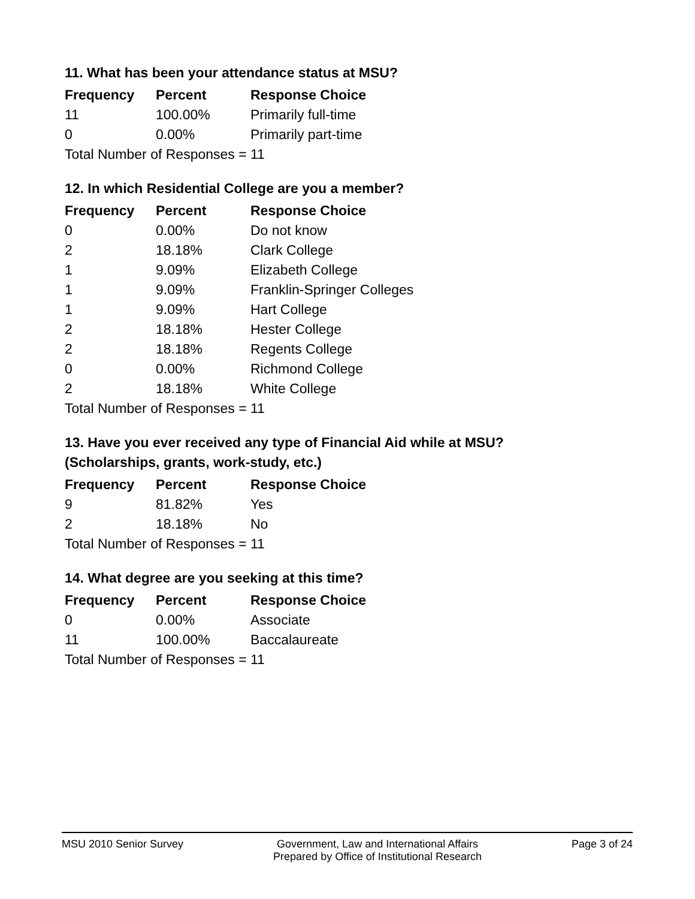11. What has been your attendance status at MSU?
| Frequency | Percent | Response Choice |
| --- | --- | --- |
| 11 | 100.00% | Primarily full-time |
| 0 | 0.00% | Primarily part-time |
| Total Number of Responses = 11 | | |
12. In which Residential College are you a member?
| Frequency | Percent | Response Choice |
| --- | --- | --- |
| 0 | 0.00% | Do not know |
| 2 | 18.18% | Clark College |
| 1 | 9.09% | Elizabeth College |
| 1 | 9.09% | Franklin-Springer Colleges |
| 1 | 9.09% | Hart College |
| 2 | 18.18% | Hester College |
| 2 | 18.18% | Regents College |
| 0 | 0.00% | Richmond College |
| 2 | 18.18% | White College |
| Total Number of Responses = 11 | | |
13. Have you ever received any type of Financial Aid while at MSU?
(Scholarships, grants, work-study, etc.)
| Frequency | Percent | Response Choice |
| --- | --- | --- |
| 9 | 81.82% | Yes |
| 2 | 18.18% | No |
| Total Number of Responses = 11 | | |
14. What degree are you seeking at this time?
| Frequency | Percent | Response Choice |
| --- | --- | --- |
| 0 | 0.00% | Associate |
| 11 | 100.00% | Baccalaureate |
| Total Number of Responses = 11 | | |
MSU 2010 Senior Survey Government, Law and International Affairs
Prepared by Office of Institutional Research
Page 3 of 24